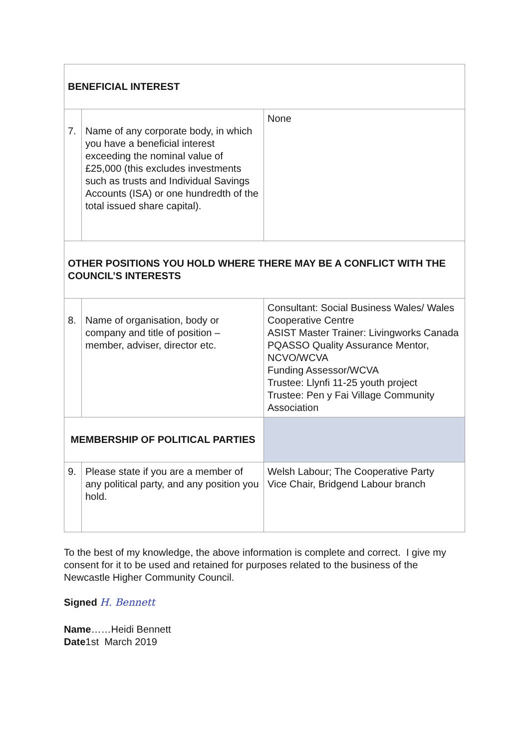| BENEFICIAL INTEREST | | |
| 7. | Name of any corporate body, in which you have a beneficial interest exceeding the nominal value of £25,000 (this excludes investments such as trusts and Individual Savings Accounts (ISA) or one hundredth of the total issued share capital). | None |
| OTHER POSITIONS YOU HOLD WHERE THERE MAY BE A CONFLICT WITH THE COUNCIL’S INTERESTS | | |
| 8. | Name of organisation, body or company and title of position – member, adviser, director etc. | Consultant: Social Business Wales/ Wales Cooperative Centre ASIST Master Trainer: Livingworks Canada PQASSO Quality Assurance Mentor, NCVO/WCVA Funding Assessor/WCVA Trustee: Llynfi 11-25 youth project Trustee: Pen y Fai Village Community Association |
| MEMBERSHIP OF POLITICAL PARTIES | | |
| 9. | Please state if you are a member of any political party, and any position you hold. | Welsh Labour; The Cooperative Party Vice Chair, Bridgend Labour branch |
To the best of my knowledge, the above information is complete and correct. I give my consent for it to be used and retained for purposes related to the business of the Newcastle Higher Community Council.
Signed H. Bennett
Name……Heidi Bennett
Date1st March 2019